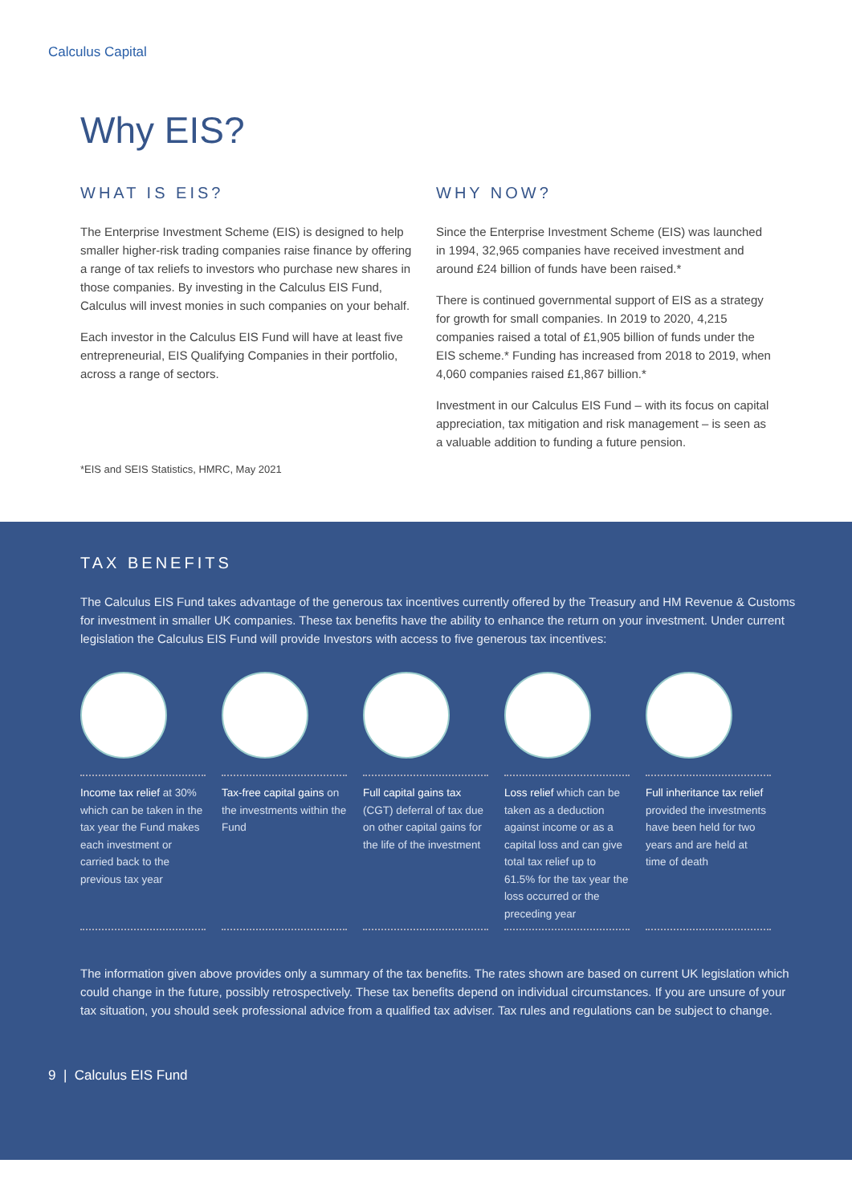Calculus Capital
Why EIS?
WHAT IS EIS?
The Enterprise Investment Scheme (EIS) is designed to help smaller higher-risk trading companies raise finance by offering a range of tax reliefs to investors who purchase new shares in those companies. By investing in the Calculus EIS Fund, Calculus will invest monies in such companies on your behalf.
Each investor in the Calculus EIS Fund will have at least five entrepreneurial, EIS Qualifying Companies in their portfolio, across a range of sectors.
*EIS and SEIS Statistics, HMRC, May 2021
WHY NOW?
Since the Enterprise Investment Scheme (EIS) was launched in 1994, 32,965 companies have received investment and around £24 billion of funds have been raised.*
There is continued governmental support of EIS as a strategy for growth for small companies. In 2019 to 2020, 4,215 companies raised a total of £1,905 billion of funds under the EIS scheme.* Funding has increased from 2018 to 2019, when 4,060 companies raised £1,867 billion.*
Investment in our Calculus EIS Fund – with its focus on capital appreciation, tax mitigation and risk management – is seen as a valuable addition to funding a future pension.
TAX BENEFITS
The Calculus EIS Fund takes advantage of the generous tax incentives currently offered by the Treasury and HM Revenue & Customs for investment in smaller UK companies. These tax benefits have the ability to enhance the return on your investment. Under current legislation the Calculus EIS Fund will provide Investors with access to five generous tax incentives:
Income tax relief at 30% which can be taken in the tax year the Fund makes each investment or carried back to the previous tax year
Tax-free capital gains on the investments within the Fund
Full capital gains tax (CGT) deferral of tax due on other capital gains for the life of the investment
Loss relief which can be taken as a deduction against income or as a capital loss and can give total tax relief up to 61.5% for the tax year the loss occurred or the preceding year
Full inheritance tax relief provided the investments have been held for two years and are held at time of death
The information given above provides only a summary of the tax benefits. The rates shown are based on current UK legislation which could change in the future, possibly retrospectively. These tax benefits depend on individual circumstances. If you are unsure of your tax situation, you should seek professional advice from a qualified tax adviser. Tax rules and regulations can be subject to change.
9 | Calculus EIS Fund